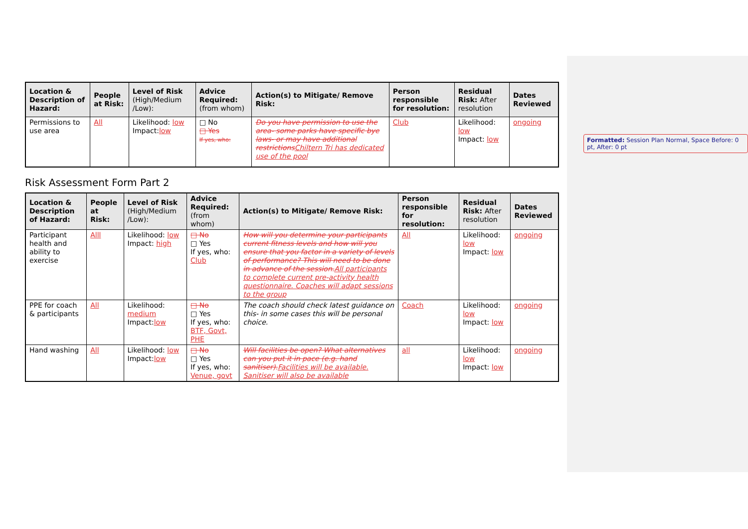Formatted: Session Plan Normal, Space Before: 0 pt, After: 0 pt
| Location & Description of Hazard: | People at Risk: | Level of Risk (High/Medium /Low): | Advice Required: (from whom) | Action(s) to Mitigate/ Remove Risk: | Person responsible for resolution: | Residual Risk: After resolution | Dates Reviewed |
| --- | --- | --- | --- | --- | --- | --- | --- |
| Permissions to use area | All | Likelihood: low Impact: low | □ No □ Yes If yes, who: | Do you have permission to use the area- some parks have specific bye laws- or may have additional restrictions Chiltern Tri has dedicated use of the pool | Club | Likelihood: low Impact: low | ongoing |
Risk Assessment Form Part 2
| Location & Description of Hazard: | People at Risk: | Level of Risk (High/Medium /Low): | Advice Required: (from whom) | Action(s) to Mitigate/ Remove Risk: | Person responsible for resolution: | Residual Risk: After resolution | Dates Reviewed |
| --- | --- | --- | --- | --- | --- | --- | --- |
| Participant health and ability to exercise | Alll | Likelihood: low Impact: high | □ No □ Yes If yes, who: Club | How will you determine your participants current fitness levels and how will you ensure that you factor in a variety of levels of performance? This will need to be done in advance of the session. All participants to complete current pre-activity health questionnaire. Coaches will adapt sessions to the group | All | Likelihood: low Impact: low | ongoing |
| PPE for coach & participants | All | Likelihood: medium Impact: low | □ No □ Yes If yes, who: BTF, Govt, PHE | The coach should check latest guidance on this- in some cases this will be personal choice. | Coach | Likelihood: low Impact: low | ongoing |
| Hand washing | All | Likelihood: low Impact: low | □ No □ Yes If yes, who: Venue, govt | Will facilities be open? What alternatives can you put it in pace (e.g. hand sanitiser). Facilities will be available. Sanitiser will also be available | all | Likelihood: low Impact: low | ongoing |